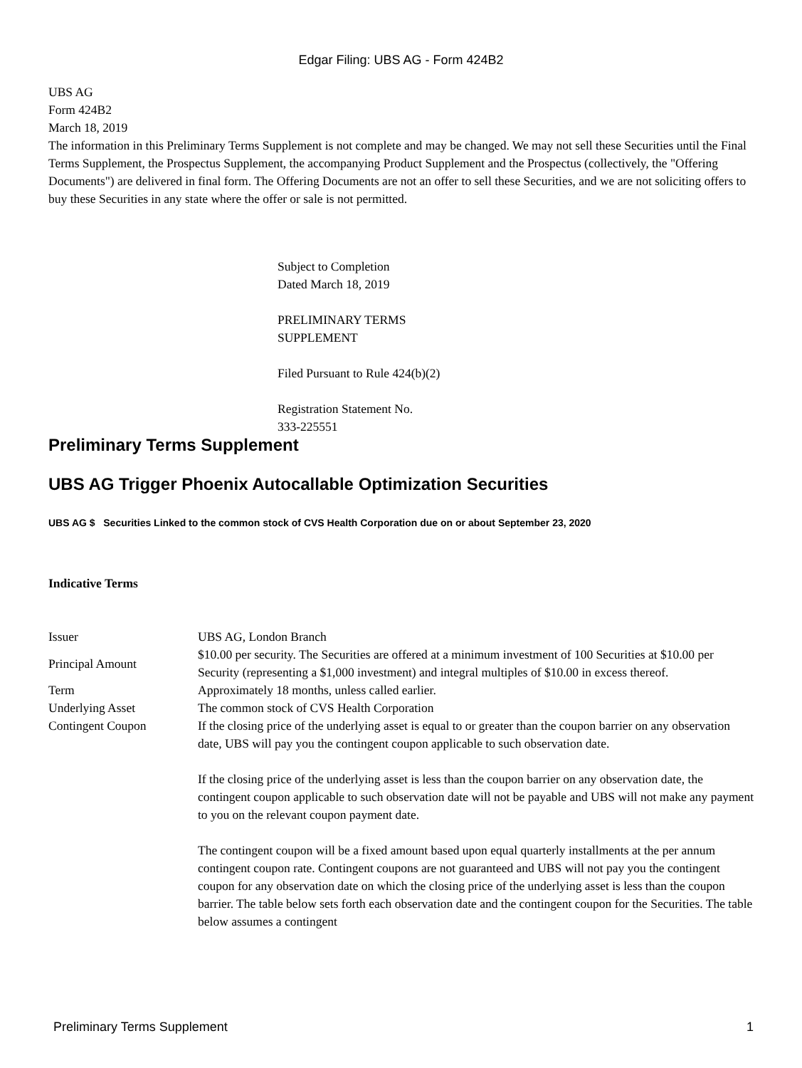Edgar Filing: UBS AG - Form 424B2
UBS AG
Form 424B2
March 18, 2019
The information in this Preliminary Terms Supplement is not complete and may be changed. We may not sell these Securities until the Final Terms Supplement, the Prospectus Supplement, the accompanying Product Supplement and the Prospectus (collectively, the "Offering Documents") are delivered in final form. The Offering Documents are not an offer to sell these Securities, and we are not soliciting offers to buy these Securities in any state where the offer or sale is not permitted.
Subject to Completion
Dated March 18, 2019
PRELIMINARY TERMS
SUPPLEMENT
Filed Pursuant to Rule 424(b)(2)
Registration Statement No.
333-225551
Preliminary Terms Supplement
UBS AG Trigger Phoenix Autocallable Optimization Securities
UBS AG $ Securities Linked to the common stock of CVS Health Corporation due on or about September 23, 2020
Indicative Terms
| Issuer | UBS AG, London Branch |
| Principal Amount | $10.00 per security. The Securities are offered at a minimum investment of 100 Securities at $10.00 per Security (representing a $1,000 investment) and integral multiples of $10.00 in excess thereof. |
| Term | Approximately 18 months, unless called earlier. |
| Underlying Asset | The common stock of CVS Health Corporation |
| Contingent Coupon | If the closing price of the underlying asset is equal to or greater than the coupon barrier on any observation date, UBS will pay you the contingent coupon applicable to such observation date. If the closing price of the underlying asset is less than the coupon barrier on any observation date, the contingent coupon applicable to such observation date will not be payable and UBS will not make any payment to you on the relevant coupon payment date. The contingent coupon will be a fixed amount based upon equal quarterly installments at the per annum contingent coupon rate. Contingent coupons are not guaranteed and UBS will not pay you the contingent coupon for any observation date on which the closing price of the underlying asset is less than the coupon barrier. The table below sets forth each observation date and the contingent coupon for the Securities. The table below assumes a contingent |
Preliminary Terms Supplement 1